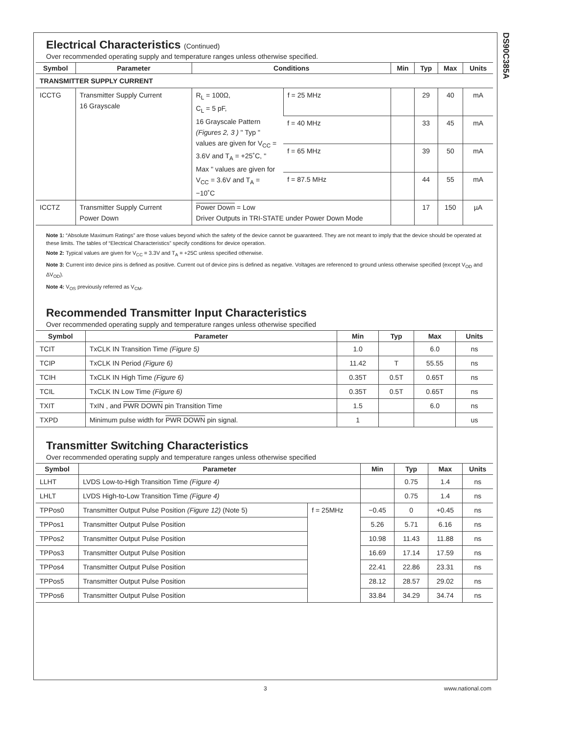DS90C385A
Electrical Characteristics (Continued)
Over recommended operating supply and temperature ranges unless otherwise specified.
| Symbol | Parameter | Conditions | | Min | Typ | Max | Units |
| --- | --- | --- | --- | --- | --- | --- | --- |
| TRANSMITTER SUPPLY CURRENT | | | | | | | |
| ICCTG | Transmitter Supply Current 16 Grayscale | R<sub>L</sub> = 100Ω, C<sub>L</sub> = 5 pF, 16 Grayscale Pattern (Figures 2, 3 ) " Typ " values are given for V<sub>CC</sub> = 3.6V and T<sub>A</sub> = +25˚C, " Max " values are given for V<sub>CC</sub> = 3.6V and T<sub>A</sub> = −10˚C | f = 25 MHz | | 29 | 40 | mA |
| | | | f = 40 MHz | | 33 | 45 | mA |
| | | | f = 65 MHz | | 39 | 50 | mA |
| | | | f = 87.5 MHz | | 44 | 55 | mA |
| ICCTZ | Transmitter Supply Current Power Down | Power Down = Low Driver Outputs in TRI-STATE under Power Down Mode | | | 17 | 150 | µA |
Note 1: “Absolute Maximum Ratings” are those values beyond which the safety of the device cannot be guaranteed. They are not meant to imply that the device should be operated at these limits. The tables of “Electrical Characteristics” specify conditions for device operation.
Note 2: Typical values are given for V<sub>CC</sub> = 3.3V and T<sub>A</sub> = +25C unless specified otherwise.
Note 3: Current into device pins is defined as positive. Current out of device pins is defined as negative. Voltages are referenced to ground unless otherwise specified (except V<sub>OD</sub> and ΔV<sub>OD</sub>).
Note 4: V<sub>OS</sub> previously referred as V<sub>CM</sub>.
Recommended Transmitter Input Characteristics
Over recommended operating supply and temperature ranges unless otherwise specified
| Symbol | Parameter | Min | Typ | Max | Units |
| --- | --- | --- | --- | --- | --- |
| TCIT | TxCLK IN Transition Time (Figure 5) | 1.0 | | 6.0 | ns |
| TCIP | TxCLK IN Period (Figure 6) | 11.42 | T | 55.55 | ns |
| TCIH | TxCLK IN High Time (Figure 6) | 0.35T | 0.5T | 0.65T | ns |
| TCIL | TxCLK IN Low Time (Figure 6) | 0.35T | 0.5T | 0.65T | ns |
| TXIT | TxIN , and PWR DOWN pin Transition Time | 1.5 | | 6.0 | ns |
| TXPD | Minimum pulse width for PWR DOWN pin signal. | 1 | | | us |
Transmitter Switching Characteristics
Over recommended operating supply and temperature ranges unless otherwise specified
| Symbol | Parameter | | Min | Typ | Max | Units |
| --- | --- | --- | --- | --- | --- | --- |
| LLHT | LVDS Low-to-High Transition Time (Figure 4) | | | 0.75 | 1.4 | ns |
| LHLT | LVDS High-to-Low Transition Time (Figure 4) | | | 0.75 | 1.4 | ns |
| TPPos0 | Transmitter Output Pulse Position (Figure 12) (Note 5) | f = 25MHz | −0.45 | 0 | +0.45 | ns |
| TPPos1 | Transmitter Output Pulse Position | | 5.26 | 5.71 | 6.16 | ns |
| TPPos2 | Transmitter Output Pulse Position | | 10.98 | 11.43 | 11.88 | ns |
| TPPos3 | Transmitter Output Pulse Position | | 16.69 | 17.14 | 17.59 | ns |
| TPPos4 | Transmitter Output Pulse Position | | 22.41 | 22.86 | 23.31 | ns |
| TPPos5 | Transmitter Output Pulse Position | | 28.12 | 28.57 | 29.02 | ns |
| TPPos6 | Transmitter Output Pulse Position | | 33.84 | 34.29 | 34.74 | ns |
3 www.national.com